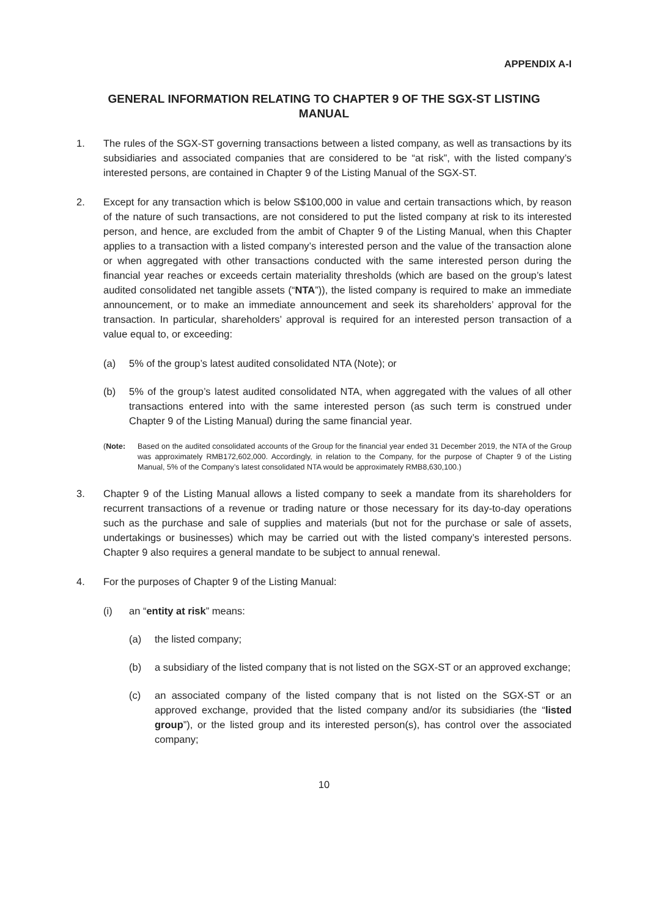APPENDIX A-I
GENERAL INFORMATION RELATING TO CHAPTER 9 OF THE SGX-ST LISTING MANUAL
1. The rules of the SGX-ST governing transactions between a listed company, as well as transactions by its subsidiaries and associated companies that are considered to be “at risk”, with the listed company’s interested persons, are contained in Chapter 9 of the Listing Manual of the SGX-ST.
2. Except for any transaction which is below S$100,000 in value and certain transactions which, by reason of the nature of such transactions, are not considered to put the listed company at risk to its interested person, and hence, are excluded from the ambit of Chapter 9 of the Listing Manual, when this Chapter applies to a transaction with a listed company’s interested person and the value of the transaction alone or when aggregated with other transactions conducted with the same interested person during the financial year reaches or exceeds certain materiality thresholds (which are based on the group’s latest audited consolidated net tangible assets (“NTA”)), the listed company is required to make an immediate announcement, or to make an immediate announcement and seek its shareholders’ approval for the transaction. In particular, shareholders’ approval is required for an interested person transaction of a value equal to, or exceeding:
(a) 5% of the group’s latest audited consolidated NTA (Note); or
(b) 5% of the group’s latest audited consolidated NTA, when aggregated with the values of all other transactions entered into with the same interested person (as such term is construed under Chapter 9 of the Listing Manual) during the same financial year.
(Note: Based on the audited consolidated accounts of the Group for the financial year ended 31 December 2019, the NTA of the Group was approximately RMB172,602,000. Accordingly, in relation to the Company, for the purpose of Chapter 9 of the Listing Manual, 5% of the Company’s latest consolidated NTA would be approximately RMB8,630,100.)
3. Chapter 9 of the Listing Manual allows a listed company to seek a mandate from its shareholders for recurrent transactions of a revenue or trading nature or those necessary for its day-to-day operations such as the purchase and sale of supplies and materials (but not for the purchase or sale of assets, undertakings or businesses) which may be carried out with the listed company’s interested persons. Chapter 9 also requires a general mandate to be subject to annual renewal.
4. For the purposes of Chapter 9 of the Listing Manual:
(i) an “entity at risk” means:
(a) the listed company;
(b) a subsidiary of the listed company that is not listed on the SGX-ST or an approved exchange;
(c) an associated company of the listed company that is not listed on the SGX-ST or an approved exchange, provided that the listed company and/or its subsidiaries (the “listed group”), or the listed group and its interested person(s), has control over the associated company;
10